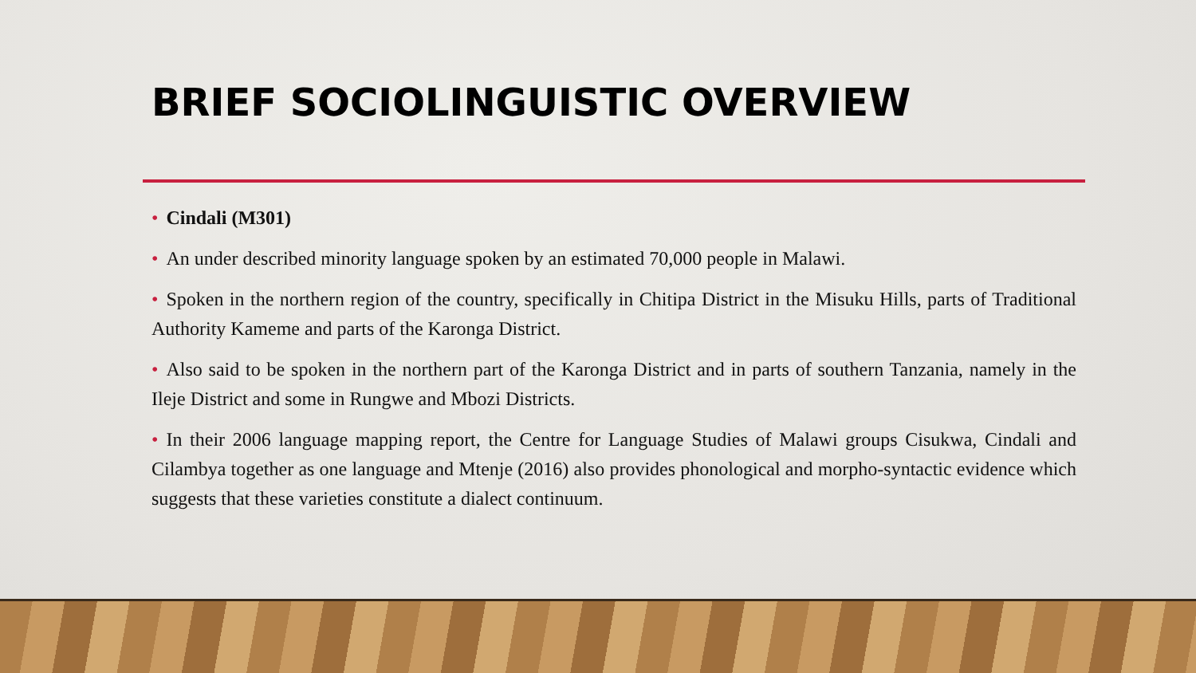BRIEF SOCIOLINGUISTIC OVERVIEW
• Cindali (M301)
• An under described minority language spoken by an estimated 70,000 people in Malawi.
• Spoken in the northern region of the country, specifically in Chitipa District in the Misuku Hills, parts of Traditional Authority Kameme and parts of the Karonga District.
• Also said to be spoken in the northern part of the Karonga District and in parts of southern Tanzania, namely in the Ileje District and some in Rungwe and Mbozi Districts.
• In their 2006 language mapping report, the Centre for Language Studies of Malawi groups Cisukwa, Cindali and Cilambya together as one language and Mtenje (2016) also provides phonological and morpho-syntactic evidence which suggests that these varieties constitute a dialect continuum.